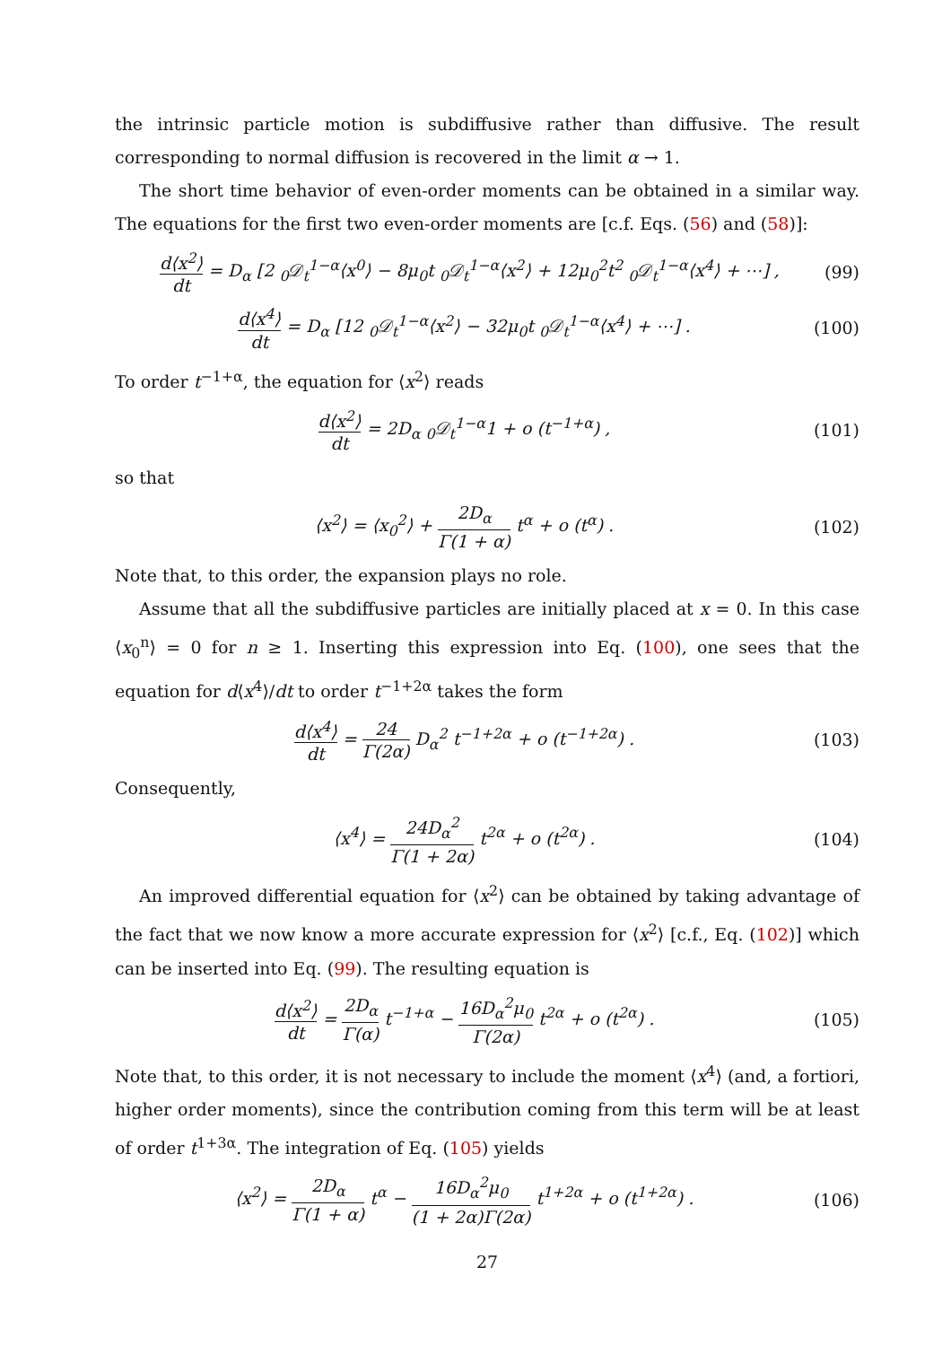the intrinsic particle motion is subdiffusive rather than diffusive. The result corresponding to normal diffusion is recovered in the limit α → 1.
The short time behavior of even-order moments can be obtained in a similar way. The equations for the first two even-order moments are [c.f. Eqs. (56) and (58)]:
d⟨x<sup>2</sup>⟩ dt = D<sub>α</sub> [2 <sub>0</sub>𝒟<sub>t</sub><sup>1−α</sup>⟨x<sup>0</sup>⟩ − 8μ<sub>0</sub>t <sub>0</sub>𝒟<sub>t</sub><sup>1−α</sup>⟨x<sup>2</sup>⟩ + 12μ<sub>0</sub><sup>2</sup>t<sup>2</sup> <sub>0</sub>𝒟<sub>t</sub><sup>1−α</sup>⟨x<sup>4</sup>⟩ + ⋯] ,
(99)
d⟨x<sup>4</sup>⟩ dt = D<sub>α</sub> [12 <sub>0</sub>𝒟<sub>t</sub><sup>1−α</sup>⟨x<sup>2</sup>⟩ − 32μ<sub>0</sub>t <sub>0</sub>𝒟<sub>t</sub><sup>1−α</sup>⟨x<sup>4</sup>⟩ + ⋯] .
(100)
To order t<sup>−1+α</sup>, the equation for ⟨x<sup>2</sup>⟩ reads
d⟨x<sup>2</sup>⟩ dt = 2D<sub>α</sub> <sub>0</sub>𝒟<sub>t</sub><sup>1−α</sup>1 + o (t<sup>−1+α</sup>) ,
(101)
so that
⟨x<sup>2</sup>⟩ = ⟨x<sub>0</sub><sup>2</sup>⟩ + 2D<sub>α</sub> Γ(1 + α) t<sup>α</sup> + o (t<sup>α</sup>) .
(102)
Note that, to this order, the expansion plays no role.
Assume that all the subdiffusive particles are initially placed at x = 0. In this case ⟨x<sub>0</sub><sup>n</sup>⟩ = 0 for n ≥ 1. Inserting this expression into Eq. (100), one sees that the equation for d⟨x<sup>4</sup>⟩/dt to order t<sup>−1+2α</sup> takes the form
d⟨x<sup>4</sup>⟩ dt = 24 Γ(2α) D<sub>α</sub><sup>2</sup> t<sup>−1+2α</sup> + o (t<sup>−1+2α</sup>) .
(103)
Consequently,
⟨x<sup>4</sup>⟩ = 24D<sub>α</sub><sup>2</sup> Γ(1 + 2α) t<sup>2α</sup> + o (t<sup>2α</sup>) .
(104)
An improved differential equation for ⟨x<sup>2</sup>⟩ can be obtained by taking advantage of the fact that we now know a more accurate expression for ⟨x<sup>2</sup>⟩ [c.f., Eq. (102)] which can be inserted into Eq. (99). The resulting equation is
d⟨x<sup>2</sup>⟩ dt = 2D<sub>α</sub> Γ(α) t<sup>−1+α</sup> − 16D<sub>α</sub><sup>2</sup>μ<sub>0</sub> Γ(2α) t<sup>2α</sup> + o (t<sup>2α</sup>) .
(105)
Note that, to this order, it is not necessary to include the moment ⟨x<sup>4</sup>⟩ (and, a fortiori, higher order moments), since the contribution coming from this term will be at least of order t<sup>1+3α</sup>. The integration of Eq. (105) yields
⟨x<sup>2</sup>⟩ = 2D<sub>α</sub> Γ(1 + α) t<sup>α</sup> − 16D<sub>α</sub><sup>2</sup>μ<sub>0</sub> (1 + 2α)Γ(2α) t<sup>1+2α</sup> + o (t<sup>1+2α</sup>) .
(106)
27